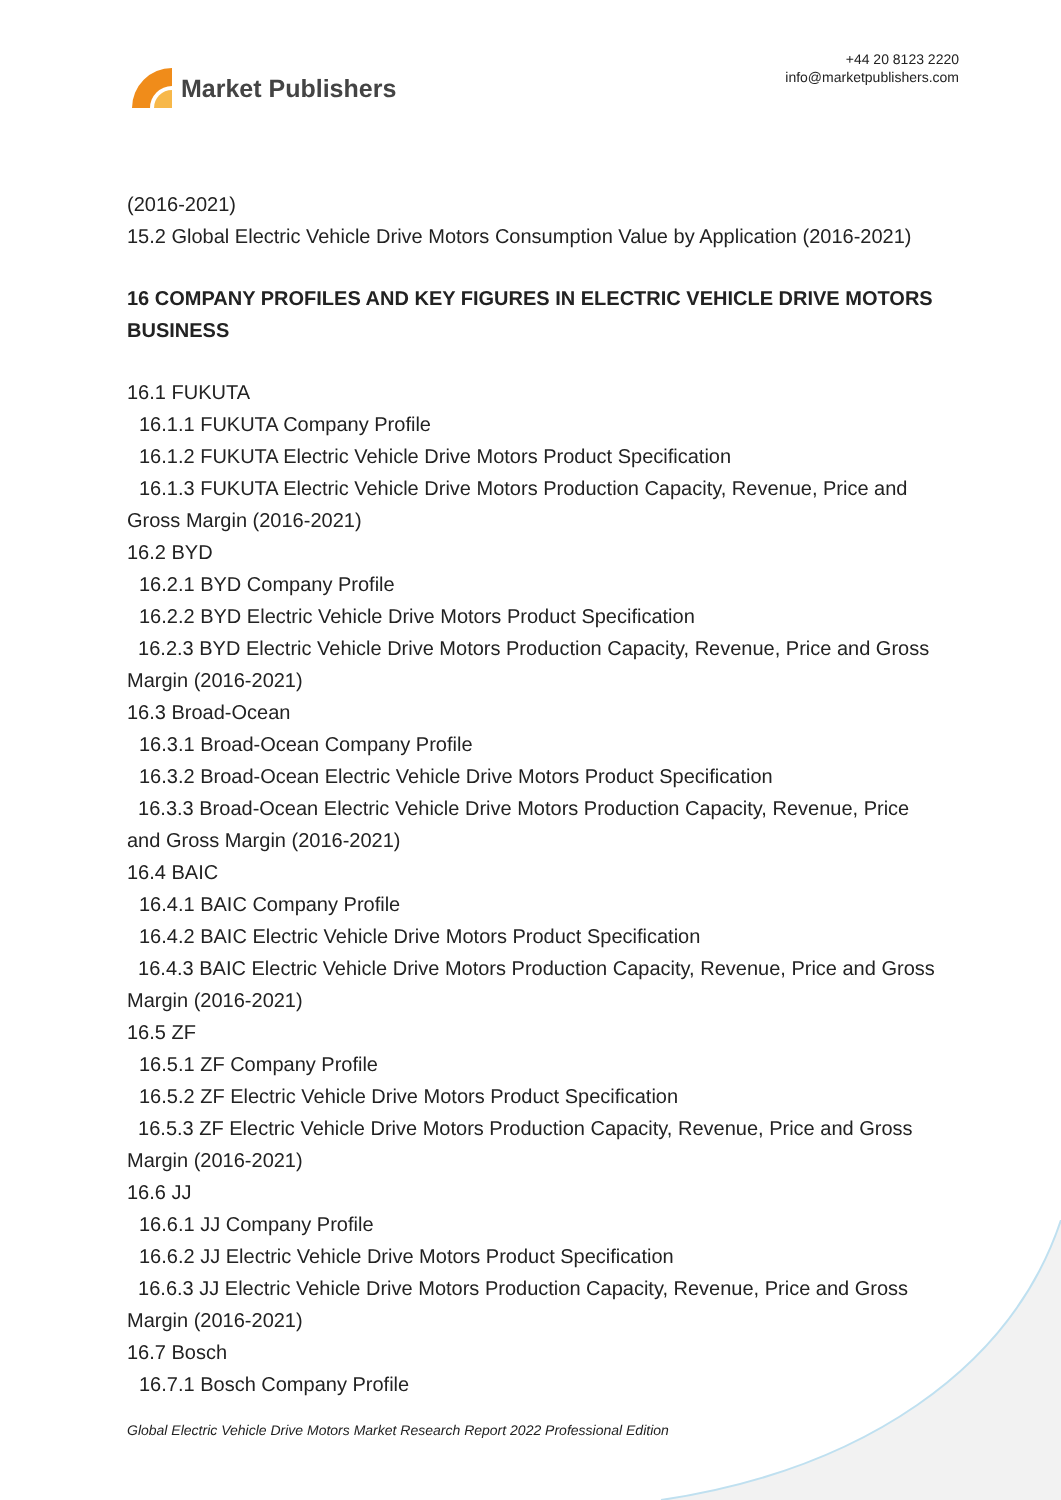Market Publishers
+44 20 8123 2220
info@marketpublishers.com
(2016-2021)
15.2 Global Electric Vehicle Drive Motors Consumption Value by Application (2016-2021)
16 COMPANY PROFILES AND KEY FIGURES IN ELECTRIC VEHICLE DRIVE MOTORS BUSINESS
16.1 FUKUTA
16.1.1 FUKUTA Company Profile
16.1.2 FUKUTA Electric Vehicle Drive Motors Product Specification
16.1.3 FUKUTA Electric Vehicle Drive Motors Production Capacity, Revenue, Price and Gross Margin (2016-2021)
16.2 BYD
16.2.1 BYD Company Profile
16.2.2 BYD Electric Vehicle Drive Motors Product Specification
16.2.3 BYD Electric Vehicle Drive Motors Production Capacity, Revenue, Price and Gross Margin (2016-2021)
16.3 Broad-Ocean
16.3.1 Broad-Ocean Company Profile
16.3.2 Broad-Ocean Electric Vehicle Drive Motors Product Specification
16.3.3 Broad-Ocean Electric Vehicle Drive Motors Production Capacity, Revenue, Price and Gross Margin (2016-2021)
16.4 BAIC
16.4.1 BAIC Company Profile
16.4.2 BAIC Electric Vehicle Drive Motors Product Specification
16.4.3 BAIC Electric Vehicle Drive Motors Production Capacity, Revenue, Price and Gross Margin (2016-2021)
16.5 ZF
16.5.1 ZF Company Profile
16.5.2 ZF Electric Vehicle Drive Motors Product Specification
16.5.3 ZF Electric Vehicle Drive Motors Production Capacity, Revenue, Price and Gross Margin (2016-2021)
16.6 JJ
16.6.1 JJ Company Profile
16.6.2 JJ Electric Vehicle Drive Motors Product Specification
16.6.3 JJ Electric Vehicle Drive Motors Production Capacity, Revenue, Price and Gross Margin (2016-2021)
16.7 Bosch
16.7.1 Bosch Company Profile
Global Electric Vehicle Drive Motors Market Research Report 2022 Professional Edition